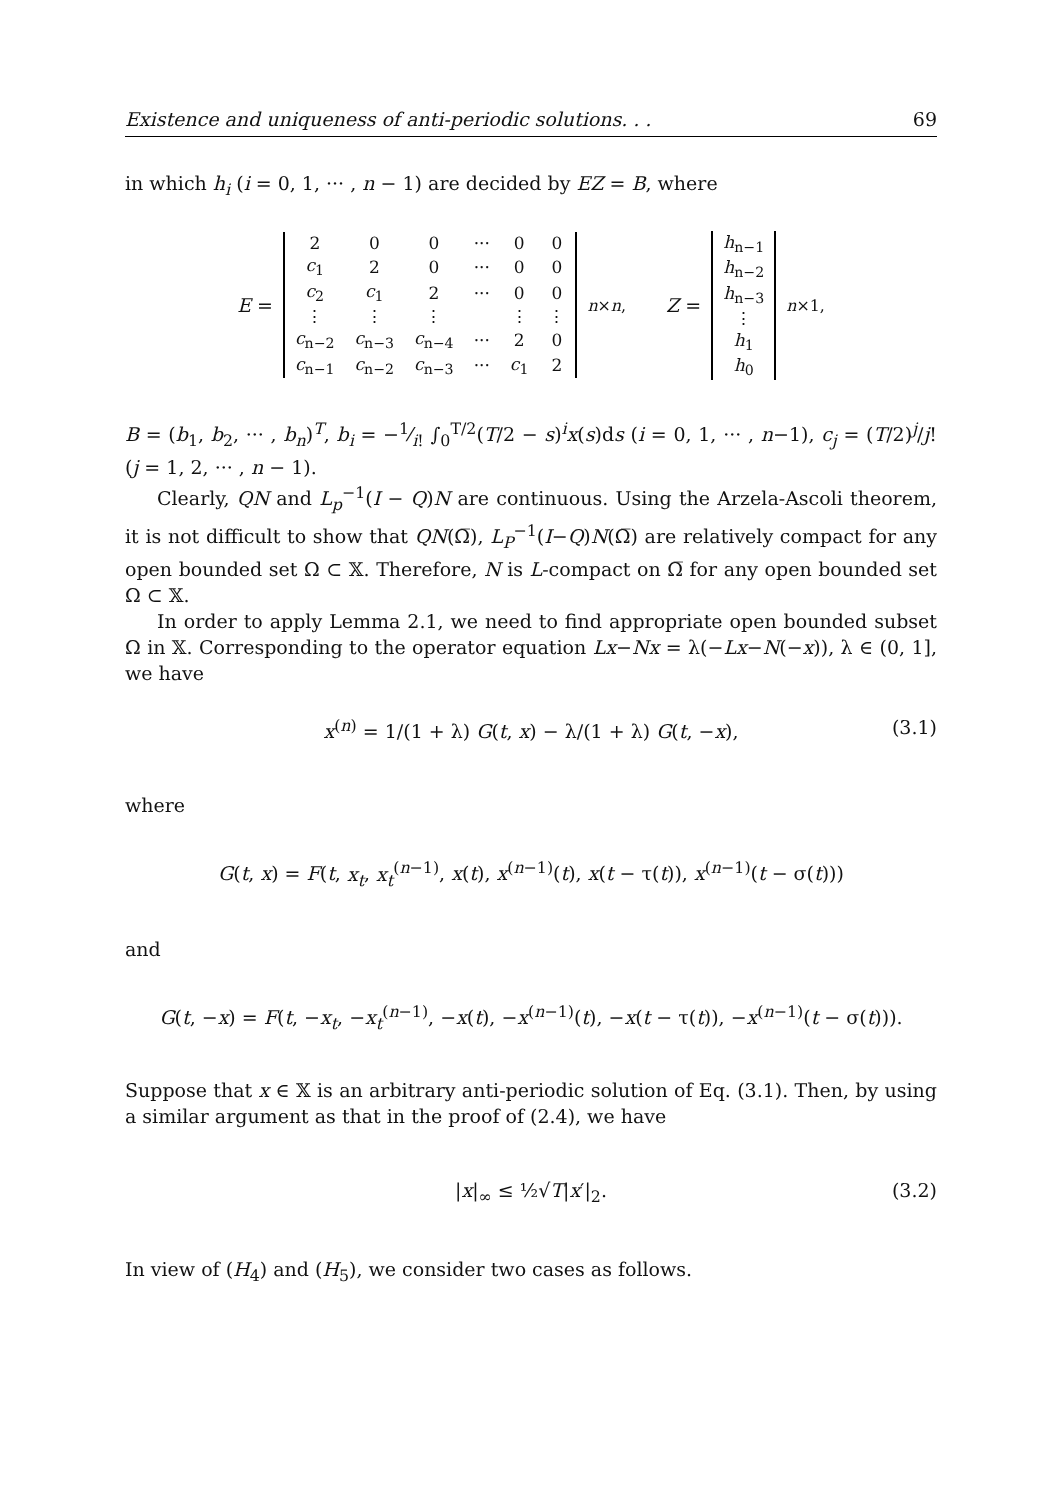Existence and uniqueness of anti-periodic solutions. . . 69
in which h<sub>i</sub> (i = 0, 1, ··· , n − 1) are decided by EZ = B, where
E =
| 2 | 0 | 0 | ··· | 0 | 0 |
| c<sub>1</sub> | 2 | 0 | ··· | 0 | 0 |
| c<sub>2</sub> | c<sub>1</sub> | 2 | ··· | 0 | 0 |
| ⋮ | ⋮ | ⋮ | | ⋮ | ⋮ |
| c<sub>n−2</sub> | c<sub>n−3</sub> | c<sub>n−4</sub> | ··· | 2 | 0 |
| c<sub>n−1</sub> | c<sub>n−2</sub> | c<sub>n−3</sub> | ··· | c<sub>1</sub> | 2 |
<sub>n×n,</sub> Z =
| h<sub>n−1</sub> |
| h<sub>n−2</sub> |
| h<sub>n−3</sub> |
| ⋮ |
| h<sub>1</sub> |
| h<sub>0</sub> |
<sub>n×1,</sub>
B = (b<sub>1</sub>, b<sub>2</sub>, ··· , b<sub>n</sub>)<sup>T</sup>, b<sub>i</sub> = −1⁄i! ∫<sub>0</sub><sup>T/2</sup>(T/2 − s)<sup>i</sup>x(s)ds (i = 0, 1, ··· , n−1), c<sub>j</sub> = (T/2)<sup>j</sup>/j! (j = 1, 2, ··· , n − 1).
Clearly, QN and L<sub>p</sub><sup>−1</sup>(I − Q)N are continuous. Using the Arzela-Ascoli theorem, it is not difficult to show that QN(Ω̅), L<sub>P</sub><sup>−1</sup>(I−Q)N(Ω̅) are relatively compact for any open bounded set Ω ⊂ 𝕏. Therefore, N is L-compact on Ω̅ for any open bounded set Ω ⊂ 𝕏.
In order to apply Lemma 2.1, we need to find appropriate open bounded subset Ω in 𝕏. Corresponding to the operator equation Lx−Nx = λ(−Lx−N(−x)), λ ∈ (0, 1], we have
x<sup>(n)</sup> = 1/(1 + λ) G(t, x) − λ/(1 + λ) G(t, −x), (3.1)
where
G(t, x) = F(t, x<sub>t</sub>, x<sub>t</sub><sup>(n−1)</sup>, x(t), x<sup>(n−1)</sup>(t), x(t − τ(t)), x<sup>(n−1)</sup>(t − σ(t)))
and
G(t, −x) = F(t, −x<sub>t</sub>, −x<sub>t</sub><sup>(n−1)</sup>, −x(t), −x<sup>(n−1)</sup>(t), −x(t − τ(t)), −x<sup>(n−1)</sup>(t − σ(t))).
Suppose that x ∈ 𝕏 is an arbitrary anti-periodic solution of Eq. (3.1). Then, by using a similar argument as that in the proof of (2.4), we have
|x|<sub>∞</sub> ≤ ½√T|x′|<sub>2</sub>. (3.2)
In view of (H<sub>4</sub>) and (H<sub>5</sub>), we consider two cases as follows.